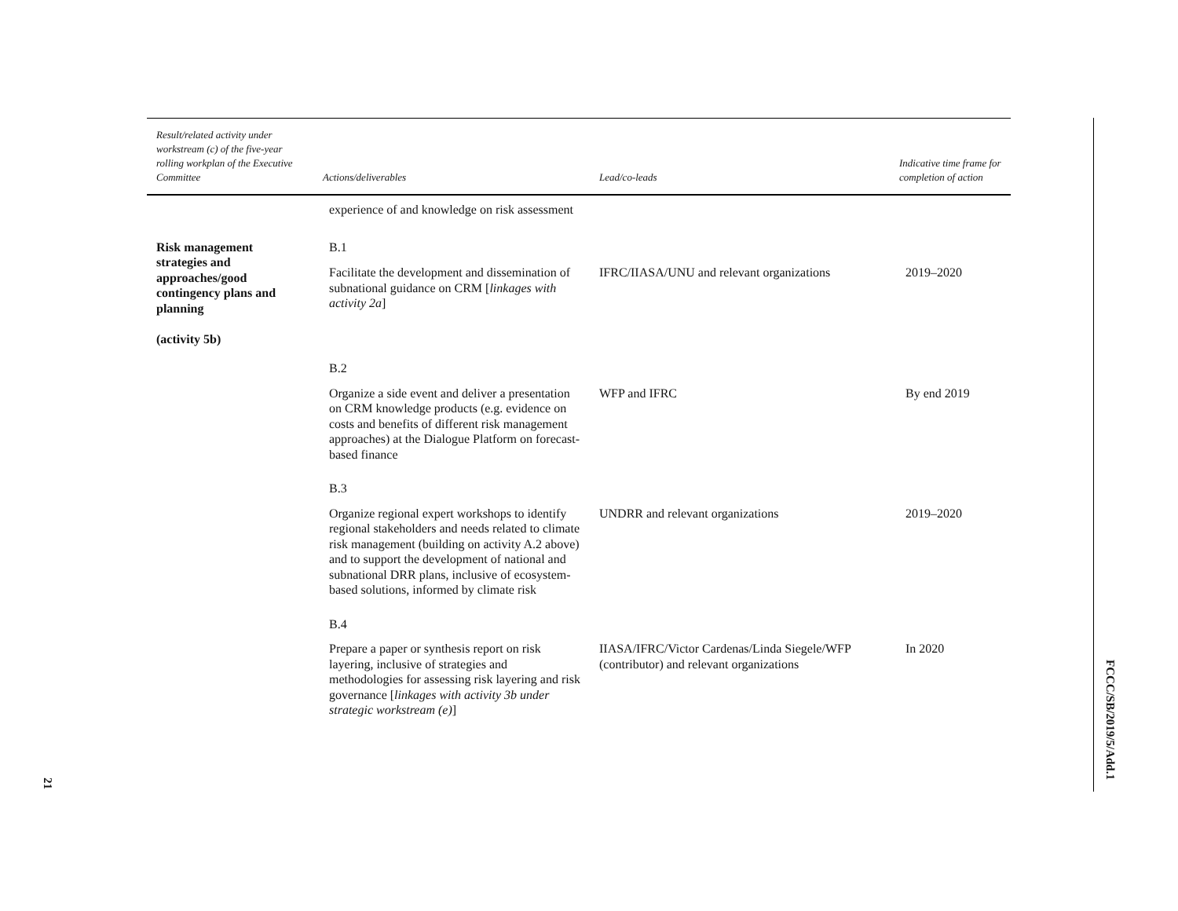| Result/related activity under workstream (c) of the five-year rolling workplan of the Executive Committee | Actions/deliverables | Lead/co-leads | Indicative time frame for completion of action |
| --- | --- | --- | --- |
| | experience of and knowledge on risk assessment | | |
| Risk management strategies and approaches/good contingency plans and planning (activity 5b) | B.1 | | |
| | Facilitate the development and dissemination of subnational guidance on CRM [ linkages with activity 2a ] | IFRC/IIASA/UNU and relevant organizations | 2019–2020 |
| | B.2 | | |
| | Organize a side event and deliver a presentation on CRM knowledge products (e.g. evidence on costs and benefits of different risk management approaches) at the Dialogue Platform on forecast-based finance | WFP and IFRC | By end 2019 |
| | B.3 | | |
| | Organize regional expert workshops to identify regional stakeholders and needs related to climate risk management (building on activity A.2 above) and to support the development of national and subnational DRR plans, inclusive of ecosystem-based solutions, informed by climate risk | UNDRR and relevant organizations | 2019–2020 |
| | B.4 | | |
| | Prepare a paper or synthesis report on risk layering, inclusive of strategies and methodologies for assessing risk layering and risk governance [ linkages with activity 3b under strategic workstream (e) ] | IIASA/IFRC/Victor Cardenas/Linda Siegele/WFP (contributor) and relevant organizations | In 2020 |
FCCC/SB/2019/5/Add.1
21